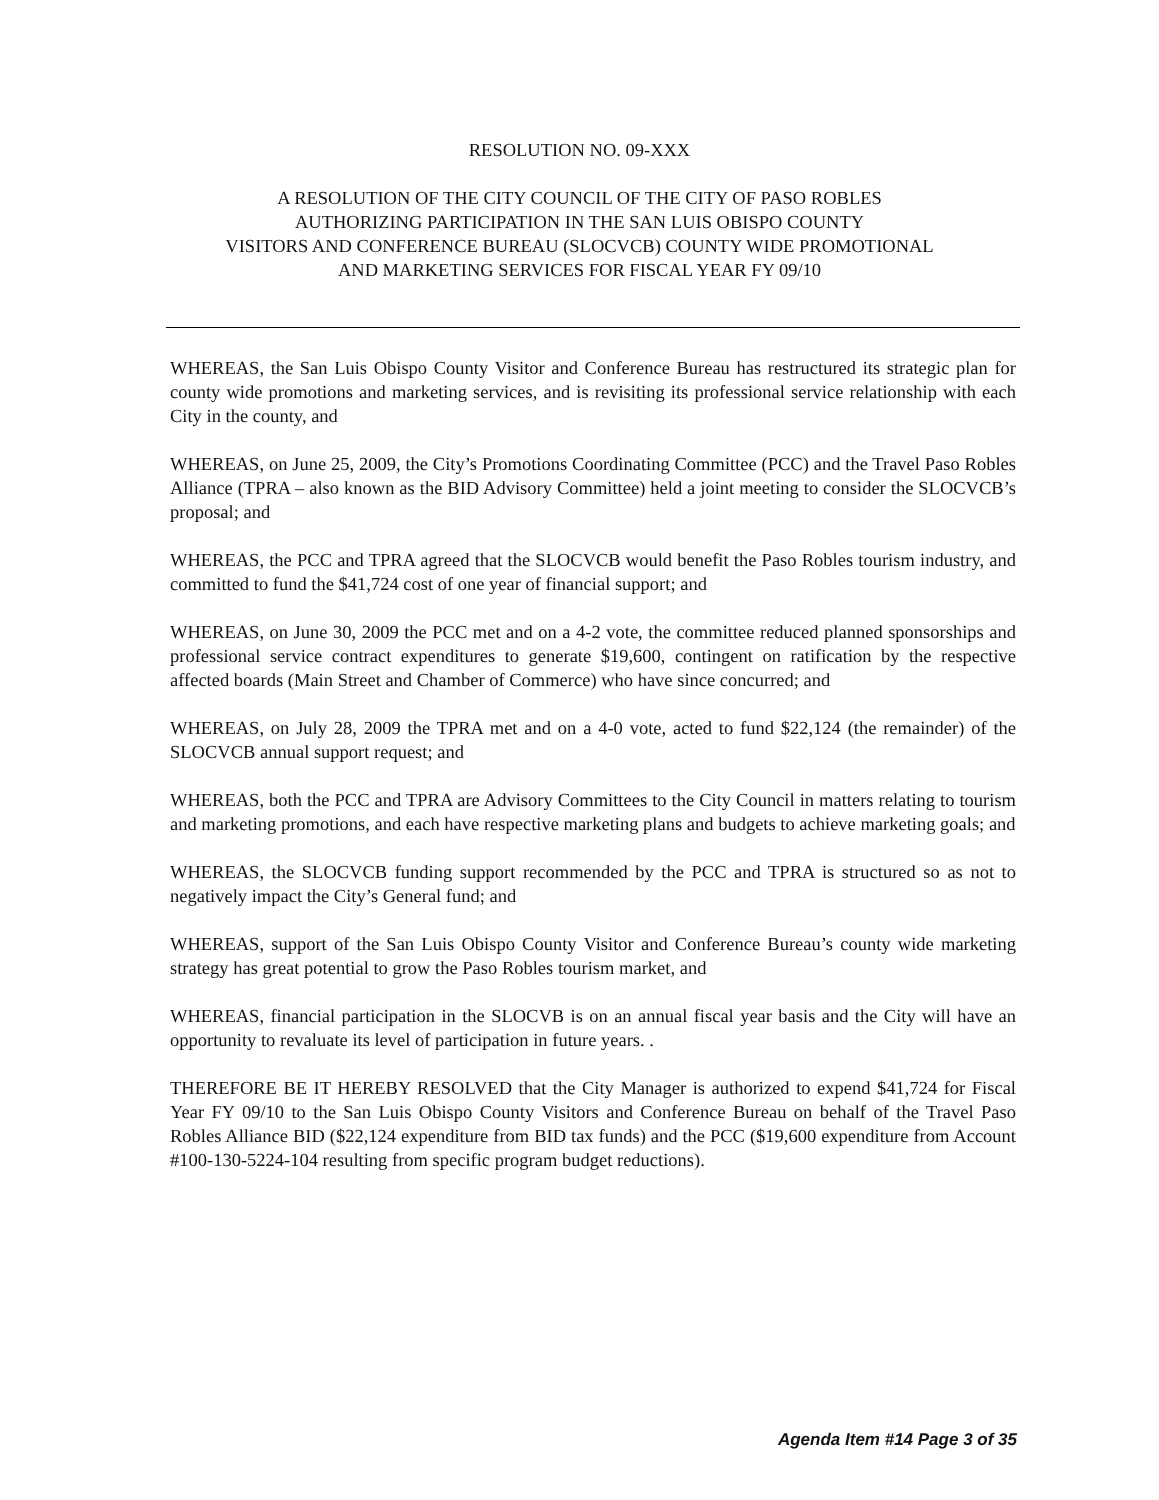RESOLUTION NO. 09-XXX
A RESOLUTION OF THE CITY COUNCIL OF THE CITY OF PASO ROBLES
AUTHORIZING PARTICIPATION IN THE SAN LUIS OBISPO COUNTY
VISITORS AND CONFERENCE BUREAU (SLOCVCB) COUNTY WIDE PROMOTIONAL
AND MARKETING SERVICES FOR FISCAL YEAR FY 09/10
WHEREAS, the San Luis Obispo County Visitor and Conference Bureau has restructured its strategic plan for county wide promotions and marketing services, and is revisiting its professional service relationship with each City in the county, and
WHEREAS, on June 25, 2009, the City’s Promotions Coordinating Committee (PCC) and the Travel Paso Robles Alliance (TPRA – also known as the BID Advisory Committee) held a joint meeting to consider the SLOCVCB’s proposal; and
WHEREAS, the PCC and TPRA agreed that the SLOCVCB would benefit the Paso Robles tourism industry, and committed to fund the $41,724 cost of one year of financial support; and
WHEREAS, on June 30, 2009 the PCC met and on a 4-2 vote, the committee reduced planned sponsorships and professional service contract expenditures to generate $19,600, contingent on ratification by the respective affected boards (Main Street and Chamber of Commerce) who have since concurred; and
WHEREAS, on July 28, 2009 the TPRA met and on a 4-0 vote, acted to fund $22,124 (the remainder) of the SLOCVCB annual support request; and
WHEREAS, both the PCC and TPRA are Advisory Committees to the City Council in matters relating to tourism and marketing promotions, and each have respective marketing plans and budgets to achieve marketing goals; and
WHEREAS, the SLOCVCB funding support recommended by the PCC and TPRA is structured so as not to negatively impact the City’s General fund; and
WHEREAS, support of the San Luis Obispo County Visitor and Conference Bureau’s county wide marketing strategy has great potential to grow the Paso Robles tourism market, and
WHEREAS, financial participation in the SLOCVB is on an annual fiscal year basis and the City will have an opportunity to revaluate its level of participation in future years. .
THEREFORE BE IT HEREBY RESOLVED that the City Manager is authorized to expend $41,724 for Fiscal Year FY 09/10 to the San Luis Obispo County Visitors and Conference Bureau on behalf of the Travel Paso Robles Alliance BID ($22,124 expenditure from BID tax funds) and the PCC ($19,600 expenditure from Account #100-130-5224-104 resulting from specific program budget reductions).
Agenda Item #14 Page 3 of 35